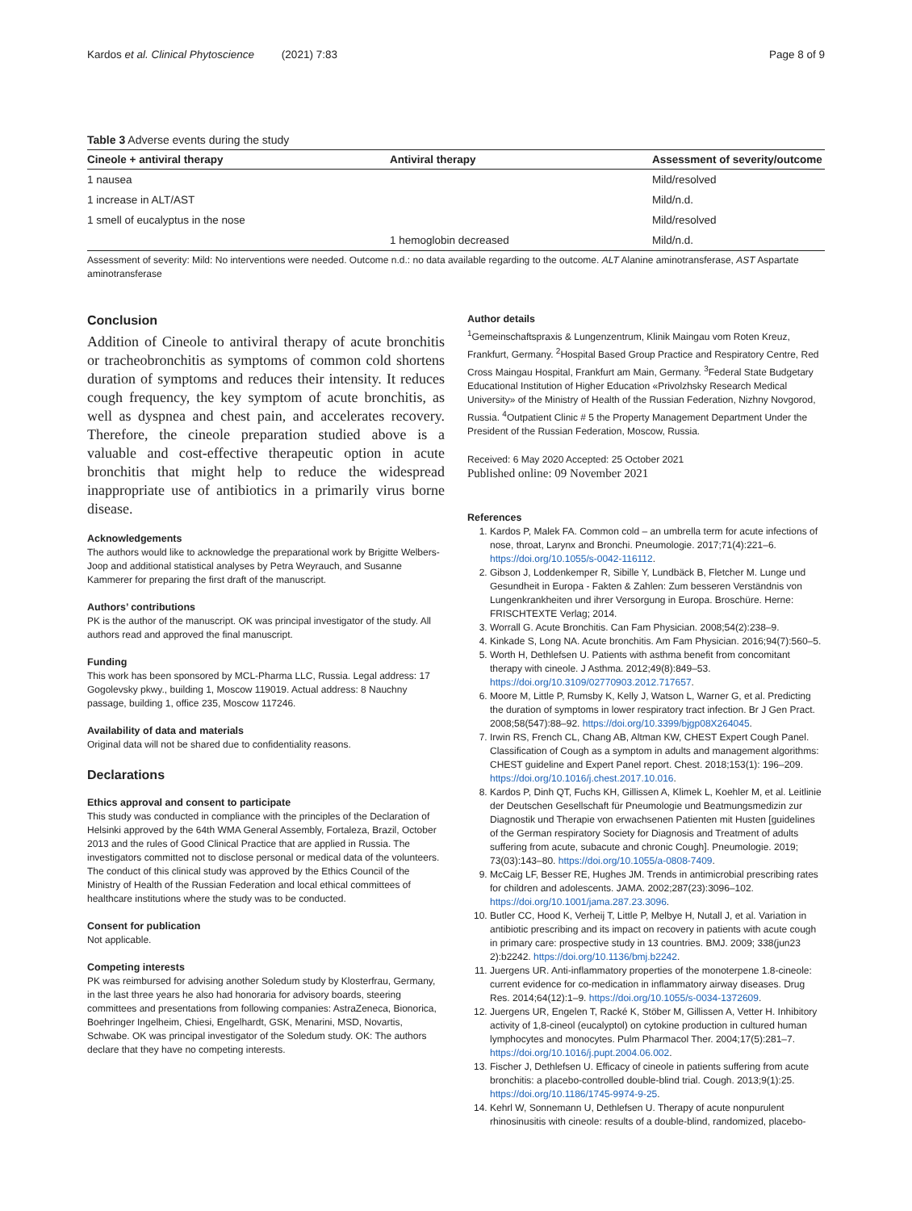Kardos et al. Clinical Phytoscience (2021) 7:83 Page 8 of 9
Table 3 Adverse events during the study
| Cineole + antiviral therapy | Antiviral therapy | Assessment of severity/outcome |
| --- | --- | --- |
| 1 nausea | | Mild/resolved |
| 1 increase in ALT/AST | | Mild/n.d. |
| 1 smell of eucalyptus in the nose | | Mild/resolved |
| | 1 hemoglobin decreased | Mild/n.d. |
Assessment of severity: Mild: No interventions were needed. Outcome n.d.: no data available regarding to the outcome. ALT Alanine aminotransferase, AST Aspartate aminotransferase
Conclusion
Addition of Cineole to antiviral therapy of acute bronchitis or tracheobronchitis as symptoms of common cold shortens duration of symptoms and reduces their intensity. It reduces cough frequency, the key symptom of acute bronchitis, as well as dyspnea and chest pain, and accelerates recovery. Therefore, the cineole preparation studied above is a valuable and cost-effective therapeutic option in acute bronchitis that might help to reduce the widespread inappropriate use of antibiotics in a primarily virus borne disease.
Acknowledgements
The authors would like to acknowledge the preparational work by Brigitte Welbers-Joop and additional statistical analyses by Petra Weyrauch, and Susanne Kammerer for preparing the first draft of the manuscript.
Authors’ contributions
PK is the author of the manuscript. OK was principal investigator of the study. All authors read and approved the final manuscript.
Funding
This work has been sponsored by MCL-Pharma LLC, Russia. Legal address: 17 Gogolevsky pkwy., building 1, Moscow 119019. Actual address: 8 Nauchny passage, building 1, office 235, Moscow 117246.
Availability of data and materials
Original data will not be shared due to confidentiality reasons.
Declarations
Ethics approval and consent to participate
This study was conducted in compliance with the principles of the Declaration of Helsinki approved by the 64th WMA General Assembly, Fortaleza, Brazil, October 2013 and the rules of Good Clinical Practice that are applied in Russia. The investigators committed not to disclose personal or medical data of the volunteers. The conduct of this clinical study was approved by the Ethics Council of the Ministry of Health of the Russian Federation and local ethical committees of healthcare institutions where the study was to be conducted.
Consent for publication
Not applicable.
Competing interests
PK was reimbursed for advising another Soledum study by Klosterfrau, Germany, in the last three years he also had honoraria for advisory boards, steering committees and presentations from following companies: AstraZeneca, Bionorica, Boehringer Ingelheim, Chiesi, Engelhardt, GSK, Menarini, MSD, Novartis, Schwabe. OK was principal investigator of the Soledum study. OK: The authors declare that they have no competing interests.
Author details
<sup>1</sup> Gemeinschaftspraxis & Lungenzentrum, Klinik Maingau vom Roten Kreuz, Frankfurt, Germany. <sup>2</sup>Hospital Based Group Practice and Respiratory Centre, Red Cross Maingau Hospital, Frankfurt am Main, Germany. <sup>3</sup>Federal State Budgetary Educational Institution of Higher Education «Privolzhsky Research Medical University» of the Ministry of Health of the Russian Federation, Nizhny Novgorod, Russia. <sup>4</sup>Outpatient Clinic # 5 the Property Management Department Under the President of the Russian Federation, Moscow, Russia.
Received: 6 May 2020 Accepted: 25 October 2021
Published online: 09 November 2021
References
1. Kardos P, Malek FA. Common cold – an umbrella term for acute infections of nose, throat, Larynx and Bronchi. Pneumologie. 2017;71(4):221–6. https://doi.org/10.1055/s-0042-116112.
2. Gibson J, Loddenkemper R, Sibille Y, Lundbäck B, Fletcher M. Lunge und Gesundheit in Europa - Fakten & Zahlen: Zum besseren Verständnis von Lungenkrankheiten und ihrer Versorgung in Europa. Broschüre. Herne: FRISCHTEXTE Verlag; 2014.
3. Worrall G. Acute Bronchitis. Can Fam Physician. 2008;54(2):238–9.
4. Kinkade S, Long NA. Acute bronchitis. Am Fam Physician. 2016;94(7):560–5.
5. Worth H, Dethlefsen U. Patients with asthma benefit from concomitant therapy with cineole. J Asthma. 2012;49(8):849–53. https://doi.org/10.3109/02770903.2012.717657.
6. Moore M, Little P, Rumsby K, Kelly J, Watson L, Warner G, et al. Predicting the duration of symptoms in lower respiratory tract infection. Br J Gen Pract. 2008;58(547):88–92. https://doi.org/10.3399/bjgp08X264045.
7. Irwin RS, French CL, Chang AB, Altman KW, CHEST Expert Cough Panel. Classification of Cough as a symptom in adults and management algorithms: CHEST guideline and Expert Panel report. Chest. 2018;153(1): 196–209. https://doi.org/10.1016/j.chest.2017.10.016.
8. Kardos P, Dinh QT, Fuchs KH, Gillissen A, Klimek L, Koehler M, et al. Leitlinie der Deutschen Gesellschaft für Pneumologie und Beatmungsmedizin zur Diagnostik und Therapie von erwachsenen Patienten mit Husten [guidelines of the German respiratory Society for Diagnosis and Treatment of adults suffering from acute, subacute and chronic Cough]. Pneumologie. 2019; 73(03):143–80. https://doi.org/10.1055/a-0808-7409.
9. McCaig LF, Besser RE, Hughes JM. Trends in antimicrobial prescribing rates for children and adolescents. JAMA. 2002;287(23):3096–102. https://doi.org/10.1001/jama.287.23.3096.
10. Butler CC, Hood K, Verheij T, Little P, Melbye H, Nutall J, et al. Variation in antibiotic prescribing and its impact on recovery in patients with acute cough in primary care: prospective study in 13 countries. BMJ. 2009; 338(jun23 2):b2242. https://doi.org/10.1136/bmj.b2242.
11. Juergens UR. Anti-inflammatory properties of the monoterpene 1.8-cineole: current evidence for co-medication in inflammatory airway diseases. Drug Res. 2014;64(12):1–9. https://doi.org/10.1055/s-0034-1372609.
12. Juergens UR, Engelen T, Racké K, Stöber M, Gillissen A, Vetter H. Inhibitory activity of 1,8-cineol (eucalyptol) on cytokine production in cultured human lymphocytes and monocytes. Pulm Pharmacol Ther. 2004;17(5):281–7. https://doi.org/10.1016/j.pupt.2004.06.002.
13. Fischer J, Dethlefsen U. Efficacy of cineole in patients suffering from acute bronchitis: a placebo-controlled double-blind trial. Cough. 2013;9(1):25. https://doi.org/10.1186/1745-9974-9-25.
14. Kehrl W, Sonnemann U, Dethlefsen U. Therapy of acute nonpurulent rhinosinusitis with cineole: results of a double-blind, randomized, placebo-